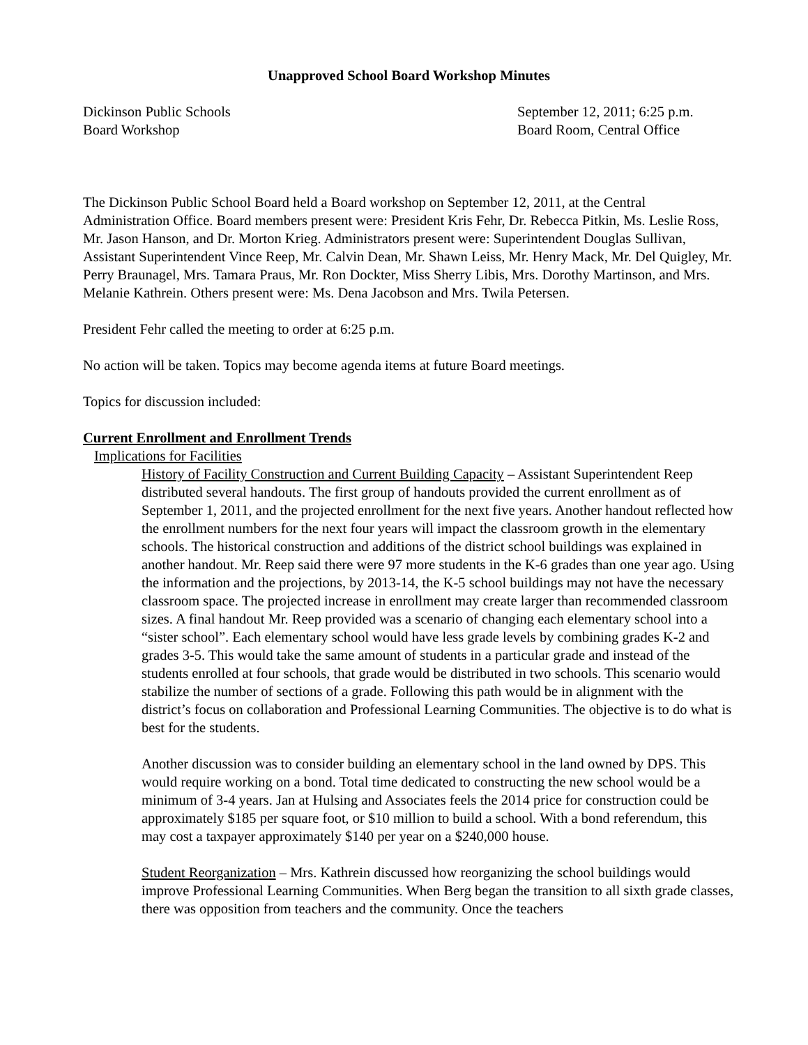Unapproved School Board Workshop Minutes
Dickinson Public Schools
Board Workshop
September 12, 2011; 6:25 p.m.
Board Room, Central Office
The Dickinson Public School Board held a Board workshop on September 12, 2011, at the Central Administration Office. Board members present were: President Kris Fehr, Dr. Rebecca Pitkin, Ms. Leslie Ross, Mr. Jason Hanson, and Dr. Morton Krieg. Administrators present were: Superintendent Douglas Sullivan, Assistant Superintendent Vince Reep, Mr. Calvin Dean, Mr. Shawn Leiss, Mr. Henry Mack, Mr. Del Quigley, Mr. Perry Braunagel, Mrs. Tamara Praus, Mr. Ron Dockter, Miss Sherry Libis, Mrs. Dorothy Martinson, and Mrs. Melanie Kathrein. Others present were: Ms. Dena Jacobson and Mrs. Twila Petersen.
President Fehr called the meeting to order at 6:25 p.m.
No action will be taken. Topics may become agenda items at future Board meetings.
Topics for discussion included:
Current Enrollment and Enrollment Trends
Implications for Facilities
History of Facility Construction and Current Building Capacity – Assistant Superintendent Reep distributed several handouts. The first group of handouts provided the current enrollment as of September 1, 2011, and the projected enrollment for the next five years. Another handout reflected how the enrollment numbers for the next four years will impact the classroom growth in the elementary schools. The historical construction and additions of the district school buildings was explained in another handout. Mr. Reep said there were 97 more students in the K-6 grades than one year ago. Using the information and the projections, by 2013-14, the K-5 school buildings may not have the necessary classroom space. The projected increase in enrollment may create larger than recommended classroom sizes. A final handout Mr. Reep provided was a scenario of changing each elementary school into a “sister school”. Each elementary school would have less grade levels by combining grades K-2 and grades 3-5. This would take the same amount of students in a particular grade and instead of the students enrolled at four schools, that grade would be distributed in two schools. This scenario would stabilize the number of sections of a grade. Following this path would be in alignment with the district’s focus on collaboration and Professional Learning Communities. The objective is to do what is best for the students.
Another discussion was to consider building an elementary school in the land owned by DPS. This would require working on a bond. Total time dedicated to constructing the new school would be a minimum of 3-4 years. Jan at Hulsing and Associates feels the 2014 price for construction could be approximately $185 per square foot, or $10 million to build a school. With a bond referendum, this may cost a taxpayer approximately $140 per year on a $240,000 house.
Student Reorganization – Mrs. Kathrein discussed how reorganizing the school buildings would improve Professional Learning Communities. When Berg began the transition to all sixth grade classes, there was opposition from teachers and the community. Once the teachers